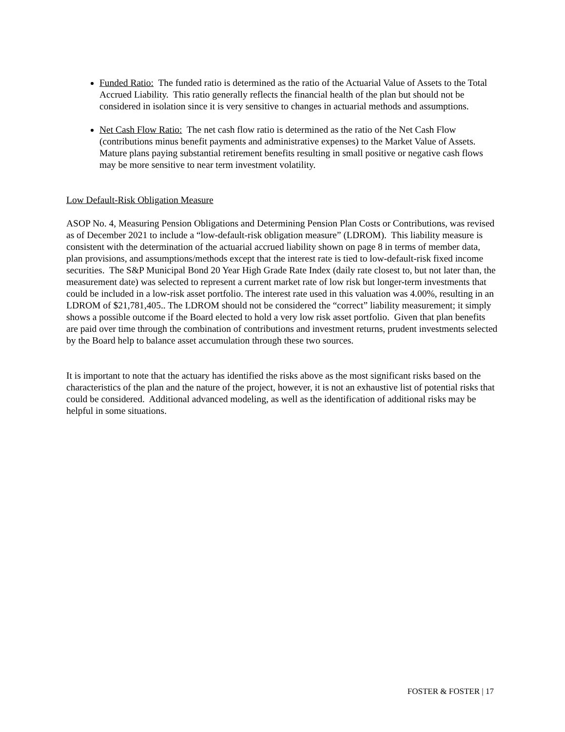Funded Ratio: The funded ratio is determined as the ratio of the Actuarial Value of Assets to the Total Accrued Liability. This ratio generally reflects the financial health of the plan but should not be considered in isolation since it is very sensitive to changes in actuarial methods and assumptions.
Net Cash Flow Ratio: The net cash flow ratio is determined as the ratio of the Net Cash Flow (contributions minus benefit payments and administrative expenses) to the Market Value of Assets. Mature plans paying substantial retirement benefits resulting in small positive or negative cash flows may be more sensitive to near term investment volatility.
Low Default-Risk Obligation Measure
ASOP No. 4, Measuring Pension Obligations and Determining Pension Plan Costs or Contributions, was revised as of December 2021 to include a “low-default-risk obligation measure” (LDROM). This liability measure is consistent with the determination of the actuarial accrued liability shown on page 8 in terms of member data, plan provisions, and assumptions/methods except that the interest rate is tied to low-default-risk fixed income securities. The S&P Municipal Bond 20 Year High Grade Rate Index (daily rate closest to, but not later than, the measurement date) was selected to represent a current market rate of low risk but longer-term investments that could be included in a low-risk asset portfolio. The interest rate used in this valuation was 4.00%, resulting in an LDROM of $21,781,405.. The LDROM should not be considered the “correct” liability measurement; it simply shows a possible outcome if the Board elected to hold a very low risk asset portfolio. Given that plan benefits are paid over time through the combination of contributions and investment returns, prudent investments selected by the Board help to balance asset accumulation through these two sources.
It is important to note that the actuary has identified the risks above as the most significant risks based on the characteristics of the plan and the nature of the project, however, it is not an exhaustive list of potential risks that could be considered. Additional advanced modeling, as well as the identification of additional risks may be helpful in some situations.
FOSTER & FOSTER | 17